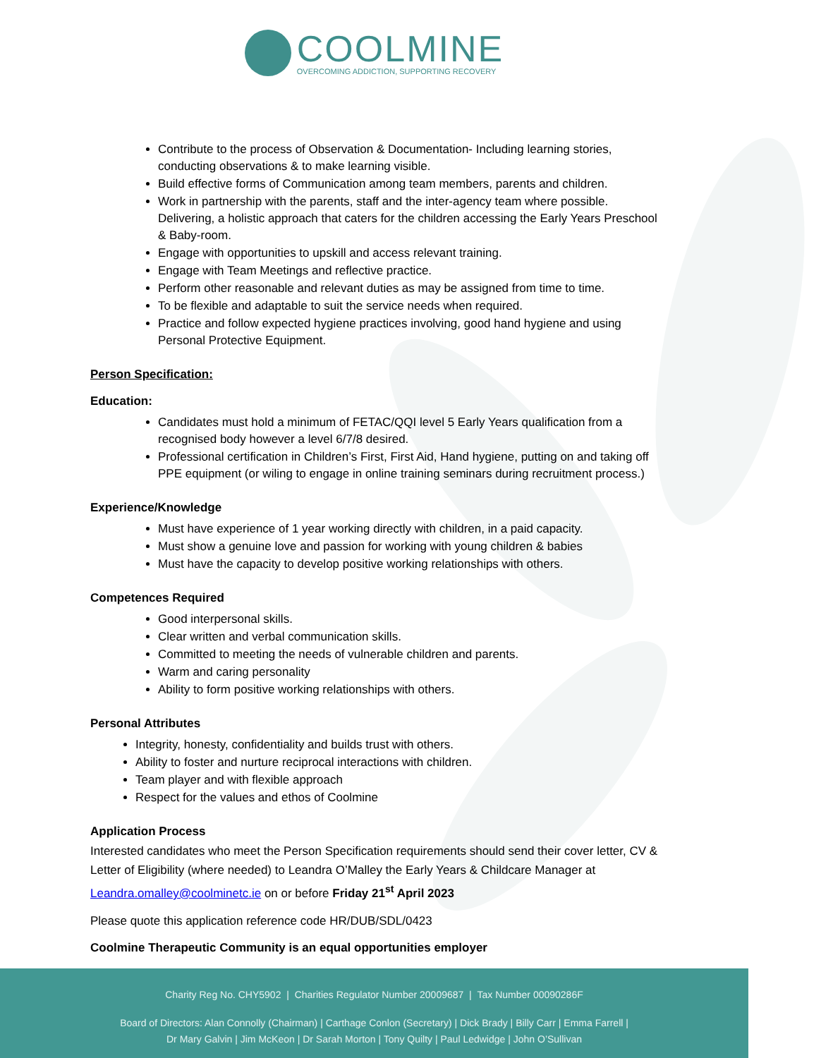COOLMINE
OVERCOMING ADDICTION, SUPPORTING RECOVERY
Contribute to the process of Observation & Documentation- Including learning stories, conducting observations & to make learning visible.
Build effective forms of Communication among team members, parents and children.
Work in partnership with the parents, staff and the inter-agency team where possible. Delivering, a holistic approach that caters for the children accessing the Early Years Preschool & Baby-room.
Engage with opportunities to upskill and access relevant training.
Engage with Team Meetings and reflective practice.
Perform other reasonable and relevant duties as may be assigned from time to time.
To be flexible and adaptable to suit the service needs when required.
Practice and follow expected hygiene practices involving, good hand hygiene and using Personal Protective Equipment.
Person Specification:
Education:
Candidates must hold a minimum of FETAC/QQI level 5 Early Years qualification from a recognised body however a level 6/7/8 desired.
Professional certification in Children’s First, First Aid, Hand hygiene, putting on and taking off PPE equipment (or wiling to engage in online training seminars during recruitment process.)
Experience/Knowledge
Must have experience of 1 year working directly with children, in a paid capacity.
Must show a genuine love and passion for working with young children & babies
Must have the capacity to develop positive working relationships with others.
Competences Required
Good interpersonal skills.
Clear written and verbal communication skills.
Committed to meeting the needs of vulnerable children and parents.
Warm and caring personality
Ability to form positive working relationships with others.
Personal Attributes
Integrity, honesty, confidentiality and builds trust with others.
Ability to foster and nurture reciprocal interactions with children.
Team player and with flexible approach
Respect for the values and ethos of Coolmine
Application Process
Interested candidates who meet the Person Specification requirements should send their cover letter, CV & Letter of Eligibility (where needed) to Leandra O’Malley the Early Years & Childcare Manager at Leandra.omalley@coolminetc.ie on or before Friday 21<sup>st</sup> April 2023
Please quote this application reference code HR/DUB/SDL/0423
Coolmine Therapeutic Community is an equal opportunities employer
Charity Reg No. CHY5902 | Charities Regulator Number 20009687 | Tax Number 00090286F
Board of Directors: Alan Connolly (Chairman) | Carthage Conlon (Secretary) | Dick Brady | Billy Carr | Emma Farrell |
Dr Mary Galvin | Jim McKeon | Dr Sarah Morton | Tony Quilty | Paul Ledwidge | John O’Sullivan